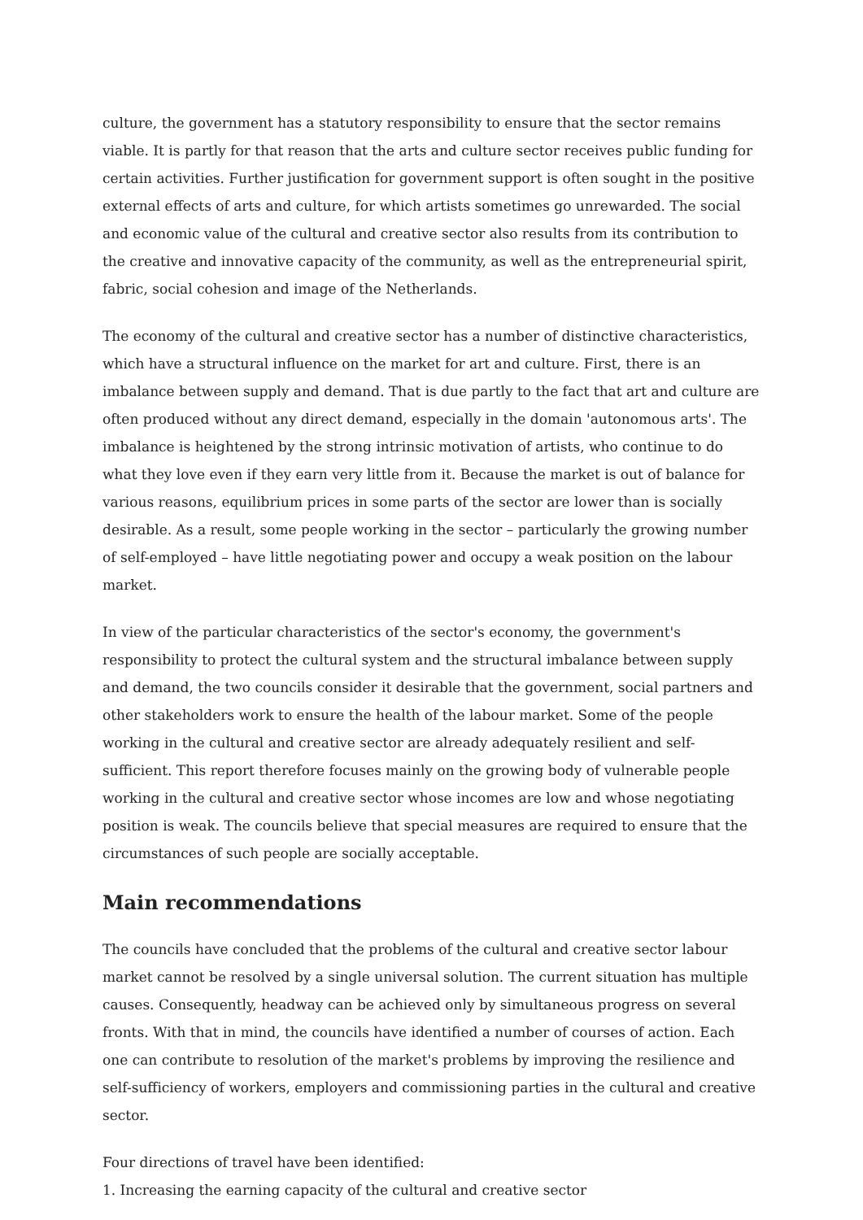culture, the government has a statutory responsibility to ensure that the sector remains viable. It is partly for that reason that the arts and culture sector receives public funding for certain activities. Further justification for government support is often sought in the positive external effects of arts and culture, for which artists sometimes go unrewarded. The social and economic value of the cultural and creative sector also results from its contribution to the creative and innovative capacity of the community, as well as the entrepreneurial spirit, fabric, social cohesion and image of the Netherlands.
The economy of the cultural and creative sector has a number of distinctive characteristics, which have a structural influence on the market for art and culture. First, there is an imbalance between supply and demand. That is due partly to the fact that art and culture are often produced without any direct demand, especially in the domain 'autonomous arts'. The imbalance is heightened by the strong intrinsic motivation of artists, who continue to do what they love even if they earn very little from it. Because the market is out of balance for various reasons, equilibrium prices in some parts of the sector are lower than is socially desirable. As a result, some people working in the sector – particularly the growing number of self-employed – have little negotiating power and occupy a weak position on the labour market.
In view of the particular characteristics of the sector's economy, the government's responsibility to protect the cultural system and the structural imbalance between supply and demand, the two councils consider it desirable that the government, social partners and other stakeholders work to ensure the health of the labour market. Some of the people working in the cultural and creative sector are already adequately resilient and self-sufficient. This report therefore focuses mainly on the growing body of vulnerable people working in the cultural and creative sector whose incomes are low and whose negotiating position is weak. The councils believe that special measures are required to ensure that the circumstances of such people are socially acceptable.
Main recommendations
The councils have concluded that the problems of the cultural and creative sector labour market cannot be resolved by a single universal solution. The current situation has multiple causes. Consequently, headway can be achieved only by simultaneous progress on several fronts. With that in mind, the councils have identified a number of courses of action. Each one can contribute to resolution of the market's problems by improving the resilience and self-sufficiency of workers, employers and commissioning parties in the cultural and creative sector.
Four directions of travel have been identified:
1. Increasing the earning capacity of the cultural and creative sector